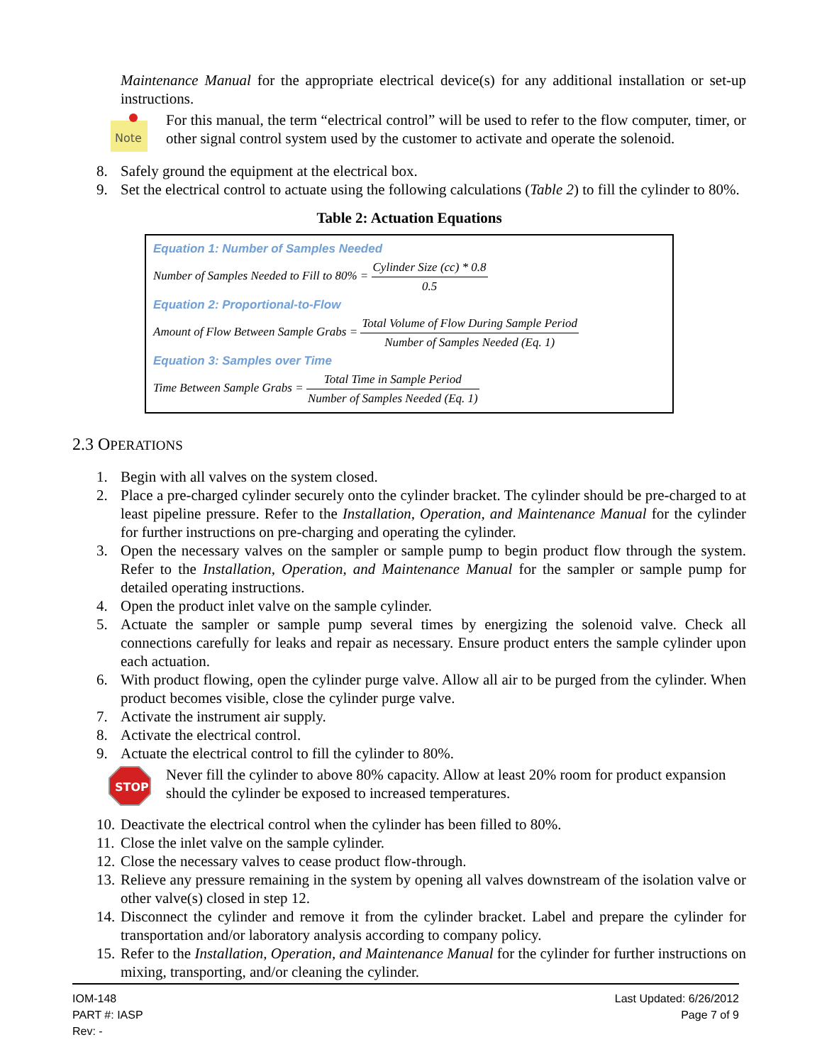Maintenance Manual for the appropriate electrical device(s) for any additional installation or set-up instructions.
Note
For this manual, the term “electrical control” will be used to refer to the flow computer, timer, or other signal control system used by the customer to activate and operate the solenoid.
8. Safely ground the equipment at the electrical box.
9. Set the electrical control to actuate using the following calculations (Table 2) to fill the cylinder to 80%.
Table 2: Actuation Equations
Equation 1: Number of Samples Needed
Number of Samples Needed to Fill to 80% = Cylinder Size (cc) * 0.8 0.5
Equation 2: Proportional-to-Flow
Amount of Flow Between Sample Grabs = Total Volume of Flow During Sample Period Number of Samples Needed (Eq. 1)
Equation 3: Samples over Time
Time Between Sample Grabs = Total Time in Sample Period Number of Samples Needed (Eq. 1)
2.3 OPERATIONS
1. Begin with all valves on the system closed.
2. Place a pre-charged cylinder securely onto the cylinder bracket. The cylinder should be pre-charged to at least pipeline pressure. Refer to the Installation, Operation, and Maintenance Manual for the cylinder for further instructions on pre-charging and operating the cylinder.
3. Open the necessary valves on the sampler or sample pump to begin product flow through the system. Refer to the Installation, Operation, and Maintenance Manual for the sampler or sample pump for detailed operating instructions.
4. Open the product inlet valve on the sample cylinder.
5. Actuate the sampler or sample pump several times by energizing the solenoid valve. Check all connections carefully for leaks and repair as necessary. Ensure product enters the sample cylinder upon each actuation.
6. With product flowing, open the cylinder purge valve. Allow all air to be purged from the cylinder. When product becomes visible, close the cylinder purge valve.
7. Activate the instrument air supply.
8. Activate the electrical control.
9. Actuate the electrical control to fill the cylinder to 80%.
STOP
Never fill the cylinder to above 80% capacity. Allow at least 20% room for product expansion should the cylinder be exposed to increased temperatures.
10. Deactivate the electrical control when the cylinder has been filled to 80%.
11. Close the inlet valve on the sample cylinder.
12. Close the necessary valves to cease product flow-through.
13. Relieve any pressure remaining in the system by opening all valves downstream of the isolation valve or other valve(s) closed in step 12.
14. Disconnect the cylinder and remove it from the cylinder bracket. Label and prepare the cylinder for transportation and/or laboratory analysis according to company policy.
15. Refer to the Installation, Operation, and Maintenance Manual for the cylinder for further instructions on mixing, transporting, and/or cleaning the cylinder.
IOM-148
PART #: IASP
Rev: -
Last Updated: 6/26/2012
Page 7 of 9